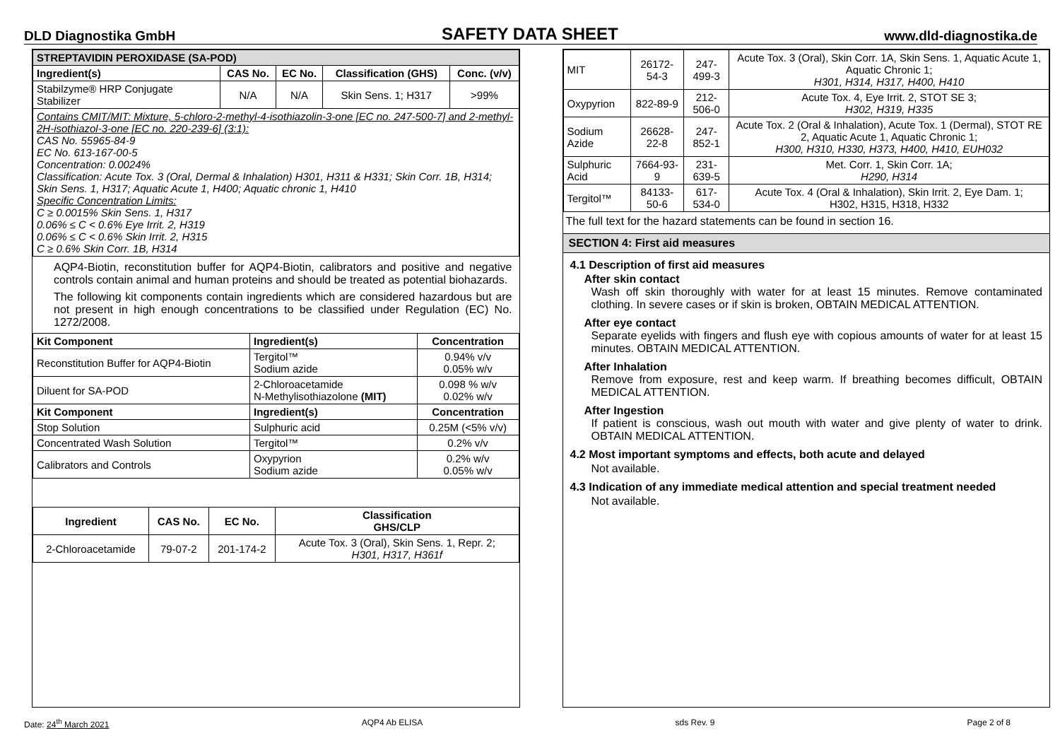DLD Diagnostika GmbH SAFETY DATA SHEET www.dld-diagnostika.de
| STREPTAVIDIN PEROXIDASE (SA-POD) | | | | |
| --- | --- | --- | --- | --- |
| Ingredient(s) | CAS No. | EC No. | Classification (GHS) | Conc. (v/v) |
| Stabilzyme® HRP Conjugate Stabilizer | N/A | N/A | Skin Sens. 1; H317 | >99% |
| Contains CMIT/MIT: Mixture, 5-chloro-2-methyl-4-isothiazolin-3-one [EC no. 247-500-7] and 2-methyl-2H-isothiazol-3-one [EC no. 220-239-6] (3:1): CAS No. 55965-84-9 EC No. 613-167-00-5 Concentration: 0.0024% Classification: Acute Tox. 3 (Oral, Dermal & Inhalation) H301, H311 & H331; Skin Corr. 1B, H314; Skin Sens. 1, H317; Aquatic Acute 1, H400; Aquatic chronic 1, H410 Specific Concentration Limits: C ≥ 0.0015% Skin Sens. 1, H317 0.06% ≤ C < 0.6% Eye Irrit. 2, H319 0.06% ≤ C < 0.6% Skin Irrit. 2, H315 C ≥ 0.6% Skin Corr. 1B, H314 | | | | |
AQP4-Biotin, reconstitution buffer for AQP4-Biotin, calibrators and positive and negative controls contain animal and human proteins and should be treated as potential biohazards.
The following kit components contain ingredients which are considered hazardous but are not present in high enough concentrations to be classified under Regulation (EC) No. 1272/2008.
| Kit Component | Ingredient(s) | Concentration |
| --- | --- | --- |
| Reconstitution Buffer for AQP4-Biotin | Tergitol™ Sodium azide | 0.94% v/v 0.05% w/v |
| Diluent for SA-POD | 2-Chloroacetamide N-Methylisothiazolone (MIT) | 0.098 % w/v 0.02% w/v |
| Kit Component | Ingredient(s) | Concentration |
| Stop Solution | Sulphuric acid | 0.25M (<5% v/v) |
| Concentrated Wash Solution | Tergitol™ | 0.2% v/v |
| Calibrators and Controls | Oxypyrion Sodium azide | 0.2% w/v 0.05% w/v |
| Ingredient | CAS No. | EC No. | Classification GHS/CLP |
| --- | --- | --- | --- |
| 2-Chloroacetamide | 79-07-2 | 201-174-2 | Acute Tox. 3 (Oral), Skin Sens. 1, Repr. 2; H301, H317, H361f |
| MIT | 26172-54-3 | 247-499-3 | Acute Tox. 3 (Oral), Skin Corr. 1A, Skin Sens. 1, Aquatic Acute 1, Aquatic Chronic 1; H301, H314, H317, H400, H410 |
| Oxypyrion | 822-89-9 | 212-506-0 | Acute Tox. 4, Eye Irrit. 2, STOT SE 3; H302, H319, H335 |
| Sodium Azide | 26628-22-8 | 247-852-1 | Acute Tox. 2 (Oral & Inhalation), Acute Tox. 1 (Dermal), STOT RE 2, Aquatic Acute 1, Aquatic Chronic 1; H300, H310, H330, H373, H400, H410, EUH032 |
| Sulphuric Acid | 7664-93-9 | 231-639-5 | Met. Corr. 1, Skin Corr. 1A; H290, H314 |
| Tergitol™ | 84133-50-6 | 617-534-0 | Acute Tox. 4 (Oral & Inhalation), Skin Irrit. 2, Eye Dam. 1; H302, H315, H318, H332 |
The full text for the hazard statements can be found in section 16.
SECTION 4: First aid measures
4.1 Description of first aid measures
After skin contact
Wash off skin thoroughly with water for at least 15 minutes. Remove contaminated clothing. In severe cases or if skin is broken, OBTAIN MEDICAL ATTENTION.
After eye contact
Separate eyelids with fingers and flush eye with copious amounts of water for at least 15 minutes. OBTAIN MEDICAL ATTENTION.
After Inhalation
Remove from exposure, rest and keep warm. If breathing becomes difficult, OBTAIN MEDICAL ATTENTION.
After Ingestion
If patient is conscious, wash out mouth with water and give plenty of water to drink. OBTAIN MEDICAL ATTENTION.
4.2 Most important symptoms and effects, both acute and delayed
Not available.
4.3 Indication of any immediate medical attention and special treatment needed
Not available.
Date: 24<sup>th</sup> March 2021 AQP4 Ab ELISA sds Rev. 9 Page 2 of 8